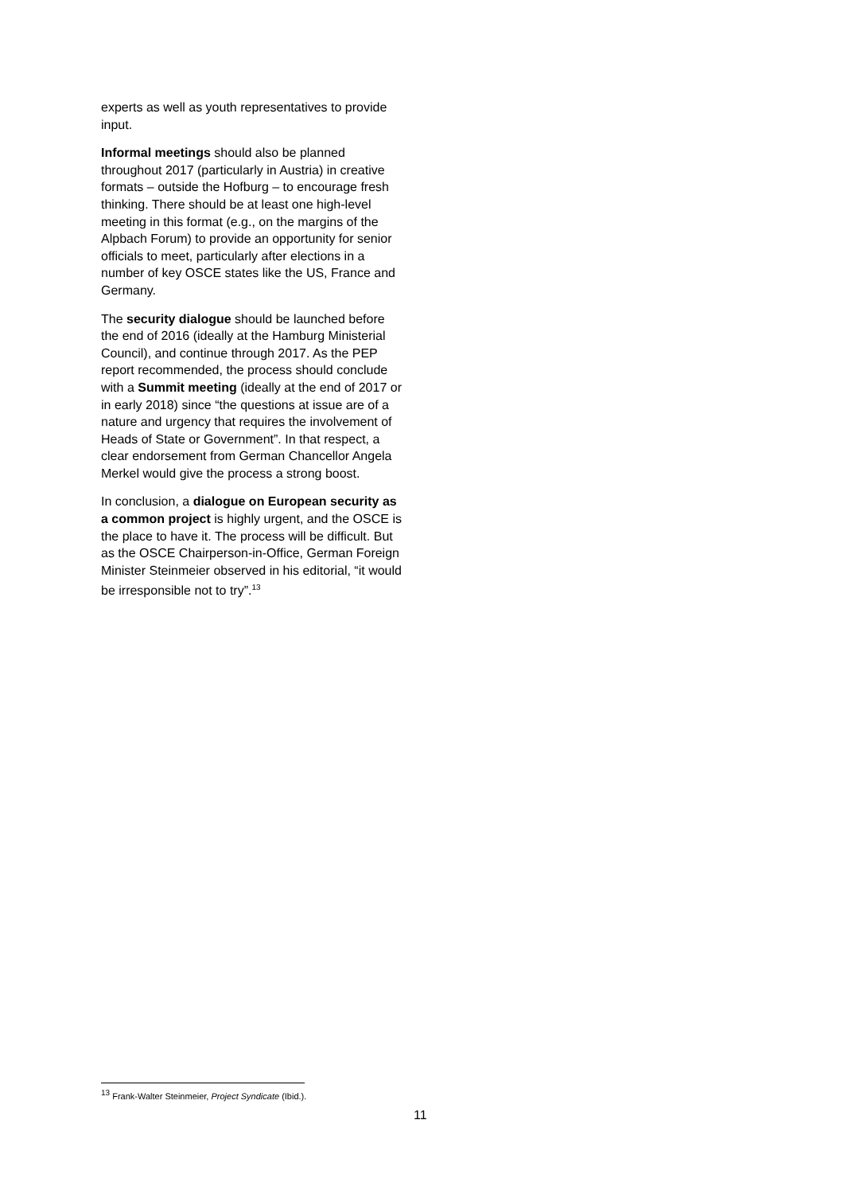experts as well as youth representatives to provide input.
Informal meetings should also be planned throughout 2017 (particularly in Austria) in creative formats – outside the Hofburg – to encourage fresh thinking. There should be at least one high-level meeting in this format (e.g., on the margins of the Alpbach Forum) to provide an opportunity for senior officials to meet, particularly after elections in a number of key OSCE states like the US, France and Germany.
The security dialogue should be launched before the end of 2016 (ideally at the Hamburg Ministerial Council), and continue through 2017. As the PEP report recommended, the process should conclude with a Summit meeting (ideally at the end of 2017 or in early 2018) since “the questions at issue are of a nature and urgency that requires the involvement of Heads of State or Government”. In that respect, a clear endorsement from German Chancellor Angela Merkel would give the process a strong boost.
In conclusion, a dialogue on European security as a common project is highly urgent, and the OSCE is the place to have it. The process will be difficult. But as the OSCE Chairperson-in-Office, German Foreign Minister Steinmeier observed in his editorial, “it would be irresponsible not to try”.<sup>13</sup>
<sup>13</sup> Frank-Walter Steinmeier, Project Syndicate (Ibid.).
11